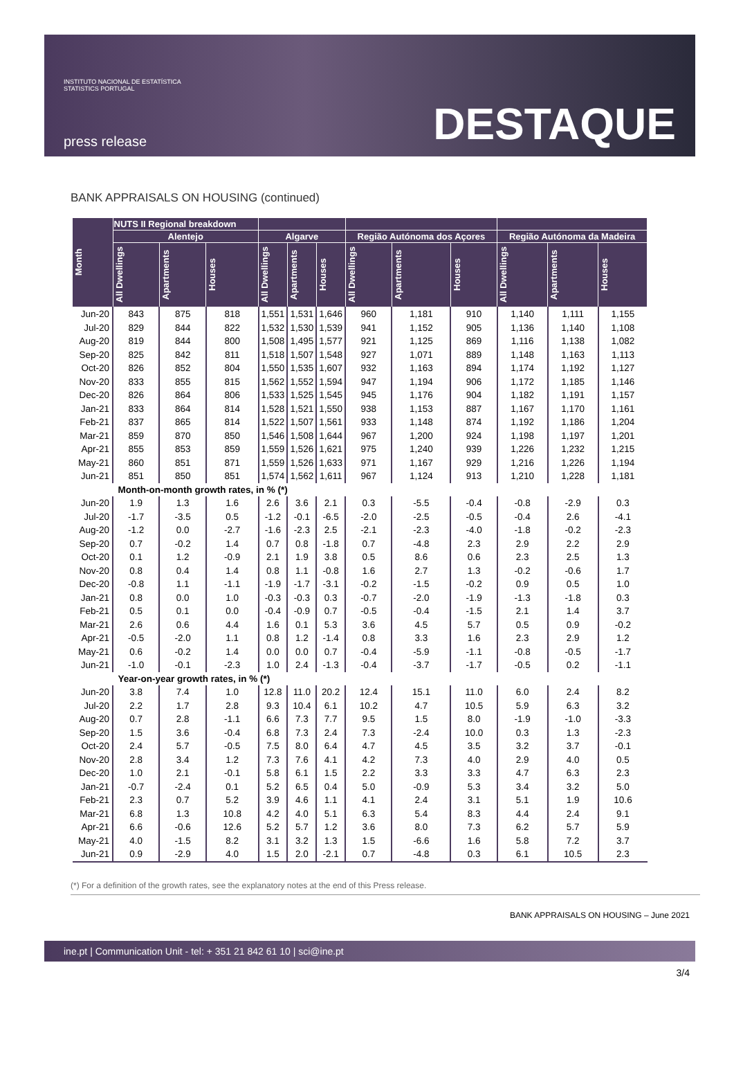INSTITUTO NACIONAL DE ESTATÍSTICA
STATISTICS PORTUGAL
press release
DESTAQUE
BANK APPRAISALS ON HOUSING (continued)
| Month | NUTS II Regional breakdown | | | | | | | | | | | |
| --- | --- | --- | --- | --- | --- | --- | --- | --- | --- | --- | --- | --- |
| | Alentejo | | | Algarve | | | Região Autónoma dos Açores | | | Região Autónoma da Madeira | | |
| | All Dwellings | Apartments | Houses | All Dwellings | Apartments | Houses | All Dwellings | Apartments | Houses | All Dwellings | Apartments | Houses |
| Jun-20 | 843 | 875 | 818 | 1,551 | 1,531 | 1,646 | 960 | 1,181 | 910 | 1,140 | 1,111 | 1,155 |
| Jul-20 | 829 | 844 | 822 | 1,532 | 1,530 | 1,539 | 941 | 1,152 | 905 | 1,136 | 1,140 | 1,108 |
| Aug-20 | 819 | 844 | 800 | 1,508 | 1,495 | 1,577 | 921 | 1,125 | 869 | 1,116 | 1,138 | 1,082 |
| Sep-20 | 825 | 842 | 811 | 1,518 | 1,507 | 1,548 | 927 | 1,071 | 889 | 1,148 | 1,163 | 1,113 |
| Oct-20 | 826 | 852 | 804 | 1,550 | 1,535 | 1,607 | 932 | 1,163 | 894 | 1,174 | 1,192 | 1,127 |
| Nov-20 | 833 | 855 | 815 | 1,562 | 1,552 | 1,594 | 947 | 1,194 | 906 | 1,172 | 1,185 | 1,146 |
| Dec-20 | 826 | 864 | 806 | 1,533 | 1,525 | 1,545 | 945 | 1,176 | 904 | 1,182 | 1,191 | 1,157 |
| Jan-21 | 833 | 864 | 814 | 1,528 | 1,521 | 1,550 | 938 | 1,153 | 887 | 1,167 | 1,170 | 1,161 |
| Feb-21 | 837 | 865 | 814 | 1,522 | 1,507 | 1,561 | 933 | 1,148 | 874 | 1,192 | 1,186 | 1,204 |
| Mar-21 | 859 | 870 | 850 | 1,546 | 1,508 | 1,644 | 967 | 1,200 | 924 | 1,198 | 1,197 | 1,201 |
| Apr-21 | 855 | 853 | 859 | 1,559 | 1,526 | 1,621 | 975 | 1,240 | 939 | 1,226 | 1,232 | 1,215 |
| May-21 | 860 | 851 | 871 | 1,559 | 1,526 | 1,633 | 971 | 1,167 | 929 | 1,216 | 1,226 | 1,194 |
| Jun-21 | 851 | 850 | 851 | 1,574 | 1,562 | 1,611 | 967 | 1,124 | 913 | 1,210 | 1,228 | 1,181 |
| Month-on-month growth rates, in % (*) | | | | | | | | | | | | |
| Jun-20 | 1.9 | 1.3 | 1.6 | 2.6 | 3.6 | 2.1 | 0.3 | -5.5 | -0.4 | -0.8 | -2.9 | 0.3 |
| Jul-20 | -1.7 | -3.5 | 0.5 | -1.2 | -0.1 | -6.5 | -2.0 | -2.5 | -0.5 | -0.4 | 2.6 | -4.1 |
| Aug-20 | -1.2 | 0.0 | -2.7 | -1.6 | -2.3 | 2.5 | -2.1 | -2.3 | -4.0 | -1.8 | -0.2 | -2.3 |
| Sep-20 | 0.7 | -0.2 | 1.4 | 0.7 | 0.8 | -1.8 | 0.7 | -4.8 | 2.3 | 2.9 | 2.2 | 2.9 |
| Oct-20 | 0.1 | 1.2 | -0.9 | 2.1 | 1.9 | 3.8 | 0.5 | 8.6 | 0.6 | 2.3 | 2.5 | 1.3 |
| Nov-20 | 0.8 | 0.4 | 1.4 | 0.8 | 1.1 | -0.8 | 1.6 | 2.7 | 1.3 | -0.2 | -0.6 | 1.7 |
| Dec-20 | -0.8 | 1.1 | -1.1 | -1.9 | -1.7 | -3.1 | -0.2 | -1.5 | -0.2 | 0.9 | 0.5 | 1.0 |
| Jan-21 | 0.8 | 0.0 | 1.0 | -0.3 | -0.3 | 0.3 | -0.7 | -2.0 | -1.9 | -1.3 | -1.8 | 0.3 |
| Feb-21 | 0.5 | 0.1 | 0.0 | -0.4 | -0.9 | 0.7 | -0.5 | -0.4 | -1.5 | 2.1 | 1.4 | 3.7 |
| Mar-21 | 2.6 | 0.6 | 4.4 | 1.6 | 0.1 | 5.3 | 3.6 | 4.5 | 5.7 | 0.5 | 0.9 | -0.2 |
| Apr-21 | -0.5 | -2.0 | 1.1 | 0.8 | 1.2 | -1.4 | 0.8 | 3.3 | 1.6 | 2.3 | 2.9 | 1.2 |
| May-21 | 0.6 | -0.2 | 1.4 | 0.0 | 0.0 | 0.7 | -0.4 | -5.9 | -1.1 | -0.8 | -0.5 | -1.7 |
| Jun-21 | -1.0 | -0.1 | -2.3 | 1.0 | 2.4 | -1.3 | -0.4 | -3.7 | -1.7 | -0.5 | 0.2 | -1.1 |
| Year-on-year growth rates, in % (*) | | | | | | | | | | | | |
| Jun-20 | 3.8 | 7.4 | 1.0 | 12.8 | 11.0 | 20.2 | 12.4 | 15.1 | 11.0 | 6.0 | 2.4 | 8.2 |
| Jul-20 | 2.2 | 1.7 | 2.8 | 9.3 | 10.4 | 6.1 | 10.2 | 4.7 | 10.5 | 5.9 | 6.3 | 3.2 |
| Aug-20 | 0.7 | 2.8 | -1.1 | 6.6 | 7.3 | 7.7 | 9.5 | 1.5 | 8.0 | -1.9 | -1.0 | -3.3 |
| Sep-20 | 1.5 | 3.6 | -0.4 | 6.8 | 7.3 | 2.4 | 7.3 | -2.4 | 10.0 | 0.3 | 1.3 | -2.3 |
| Oct-20 | 2.4 | 5.7 | -0.5 | 7.5 | 8.0 | 6.4 | 4.7 | 4.5 | 3.5 | 3.2 | 3.7 | -0.1 |
| Nov-20 | 2.8 | 3.4 | 1.2 | 7.3 | 7.6 | 4.1 | 4.2 | 7.3 | 4.0 | 2.9 | 4.0 | 0.5 |
| Dec-20 | 1.0 | 2.1 | -0.1 | 5.8 | 6.1 | 1.5 | 2.2 | 3.3 | 3.3 | 4.7 | 6.3 | 2.3 |
| Jan-21 | -0.7 | -2.4 | 0.1 | 5.2 | 6.5 | 0.4 | 5.0 | -0.9 | 5.3 | 3.4 | 3.2 | 5.0 |
| Feb-21 | 2.3 | 0.7 | 5.2 | 3.9 | 4.6 | 1.1 | 4.1 | 2.4 | 3.1 | 5.1 | 1.9 | 10.6 |
| Mar-21 | 6.8 | 1.3 | 10.8 | 4.2 | 4.0 | 5.1 | 6.3 | 5.4 | 8.3 | 4.4 | 2.4 | 9.1 |
| Apr-21 | 6.6 | -0.6 | 12.6 | 5.2 | 5.7 | 1.2 | 3.6 | 8.0 | 7.3 | 6.2 | 5.7 | 5.9 |
| May-21 | 4.0 | -1.5 | 8.2 | 3.1 | 3.2 | 1.3 | 1.5 | -6.6 | 1.6 | 5.8 | 7.2 | 3.7 |
| Jun-21 | 0.9 | -2.9 | 4.0 | 1.5 | 2.0 | -2.1 | 0.7 | -4.8 | 0.3 | 6.1 | 10.5 | 2.3 |
(*) For a definition of the growth rates, see the explanatory notes at the end of this Press release.
BANK APPRAISALS ON HOUSING – June 2021
ine.pt | Communication Unit - tel: + 351 21 842 61 10 | sci@ine.pt
3/4